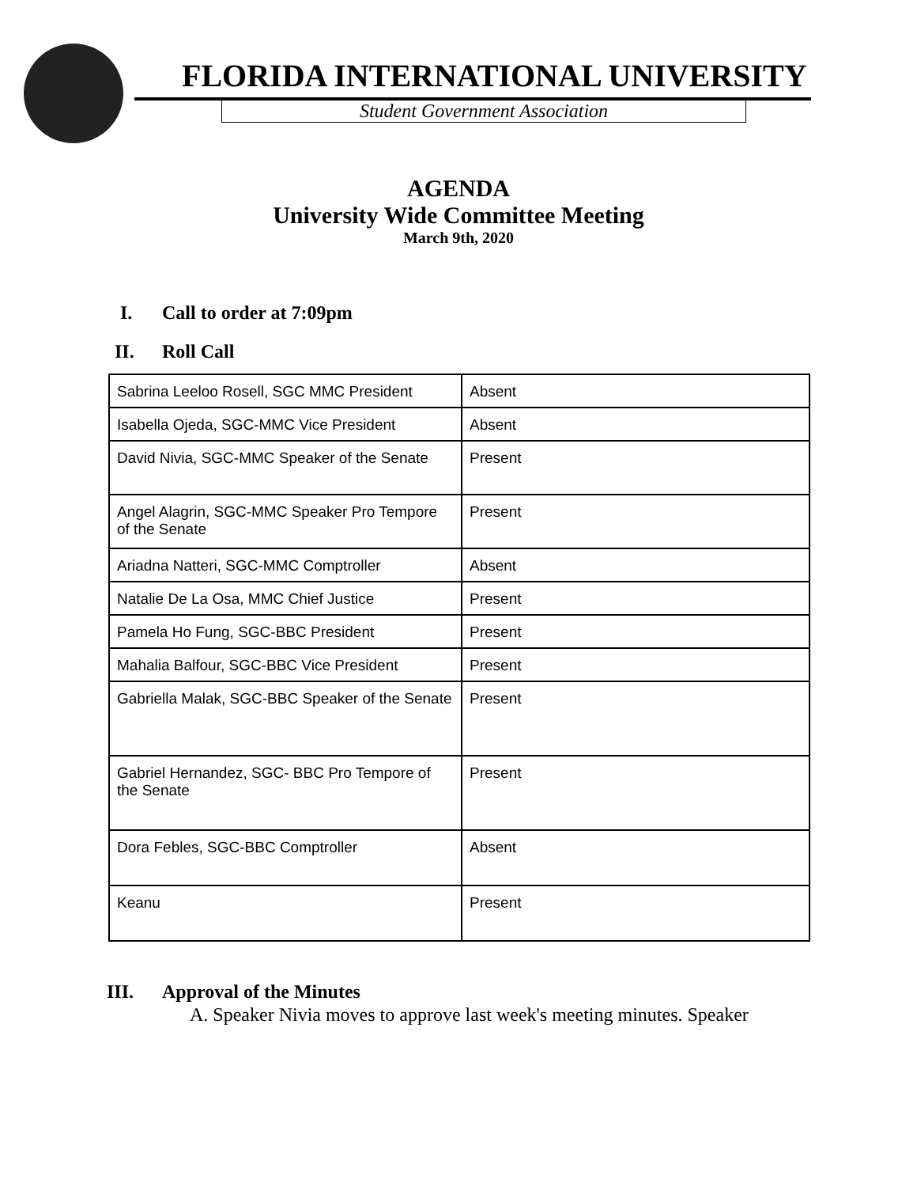FLORIDA INTERNATIONAL UNIVERSITY
Student Government Association
AGENDA
University Wide Committee Meeting
March 9th, 2020
I. Call to order at 7:09pm
II. Roll Call
| Sabrina Leeloo Rosell, SGC MMC President | Absent |
| Isabella Ojeda, SGC-MMC Vice President | Absent |
| David Nivia, SGC-MMC Speaker of the Senate | Present |
| Angel Alagrin, SGC-MMC Speaker Pro Tempore of the Senate | Present |
| Ariadna Natteri, SGC-MMC Comptroller | Absent |
| Natalie De La Osa, MMC Chief Justice | Present |
| Pamela Ho Fung, SGC-BBC President | Present |
| Mahalia Balfour, SGC-BBC Vice President | Present |
| Gabriella Malak, SGC-BBC Speaker of the Senate | Present |
| Gabriel Hernandez, SGC- BBC Pro Tempore of the Senate | Present |
| Dora Febles, SGC-BBC Comptroller | Absent |
| Keanu | Present |
III. Approval of the Minutes
A. Speaker Nivia moves to approve last week's meeting minutes. Speaker